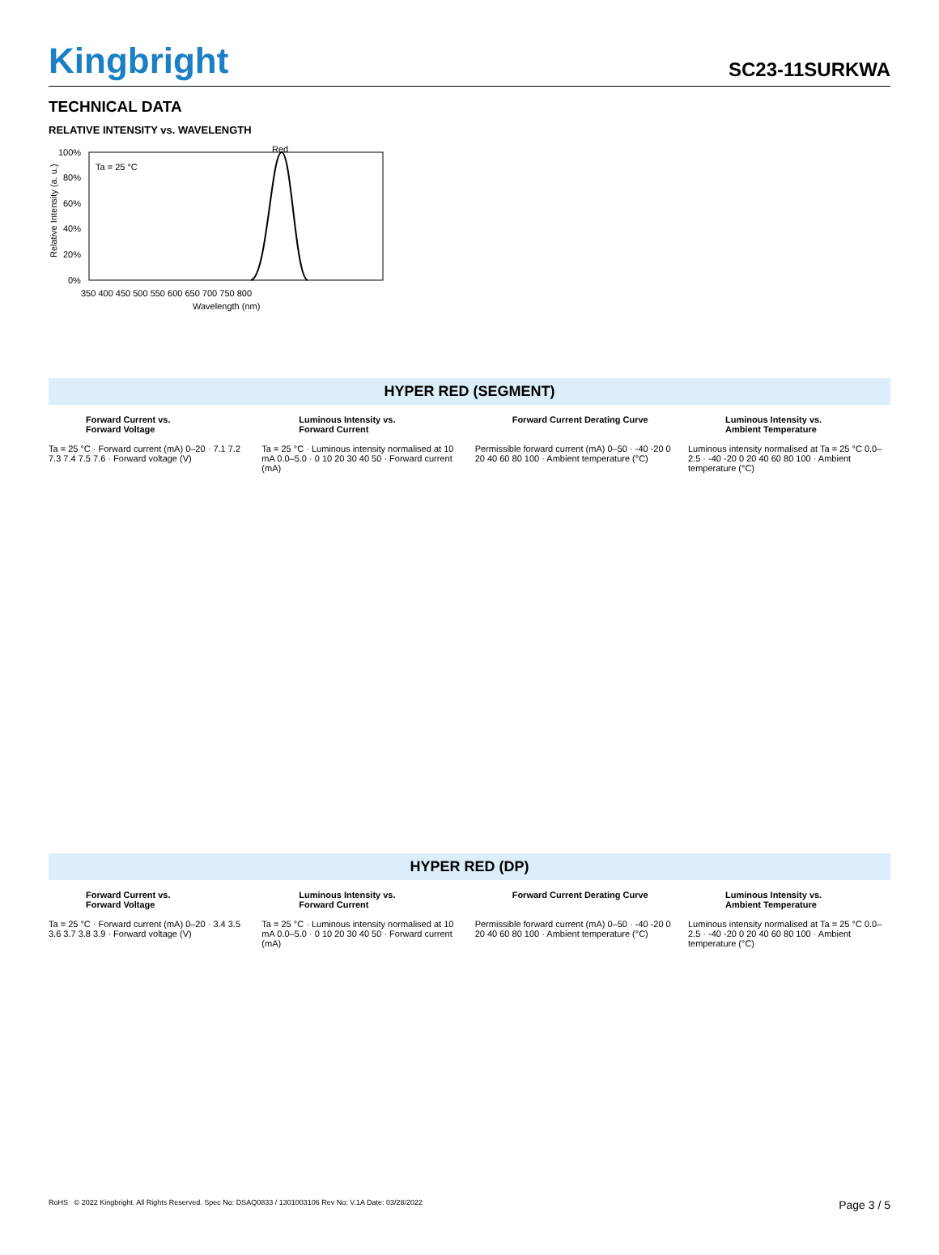Kingbright
SC23-11SURKWA
TECHNICAL DATA
RELATIVE INTENSITY vs. WAVELENGTH
Red
Ta = 25 °C
100%
80%
60%
40%
20%
0%
350 400 450 500 550 600 650 700 750 800
Wavelength (nm)
Relative Intensity (a. u.)
HYPER RED (SEGMENT)
Forward Current vs.
Forward Voltage
Ta = 25 °C · Forward current (mA) 0–20 · 7.1 7.2 7.3 7.4 7.5 7.6 · Forward voltage (V)
Luminous Intensity vs.
Forward Current
Ta = 25 °C · Luminous intensity normalised at 10 mA 0.0–5.0 · 0 10 20 30 40 50 · Forward current (mA)
Forward Current Derating Curve
Permissible forward current (mA) 0–50 · -40 -20 0 20 40 60 80 100 · Ambient temperature (°C)
Luminous Intensity vs.
Ambient Temperature
Luminous intensity normalised at Ta = 25 °C 0.0–2.5 · -40 -20 0 20 40 60 80 100 · Ambient temperature (°C)
HYPER RED (DP)
Forward Current vs.
Forward Voltage
Ta = 25 °C · Forward current (mA) 0–20 · 3.4 3.5 3.6 3.7 3.8 3.9 · Forward voltage (V)
Luminous Intensity vs.
Forward Current
Ta = 25 °C · Luminous intensity normalised at 10 mA 0.0–5.0 · 0 10 20 30 40 50 · Forward current (mA)
Forward Current Derating Curve
Permissible forward current (mA) 0–50 · -40 -20 0 20 40 60 80 100 · Ambient temperature (°C)
Luminous Intensity vs.
Ambient Temperature
Luminous intensity normalised at Ta = 25 °C 0.0–2.5 · -40 -20 0 20 40 60 80 100 · Ambient temperature (°C)
RoHS © 2022 Kingbright. All Rights Reserved. Spec No: DSAQ0833 / 1301003106 Rev No: V.1A Date: 03/28/2022 Page 3 / 5